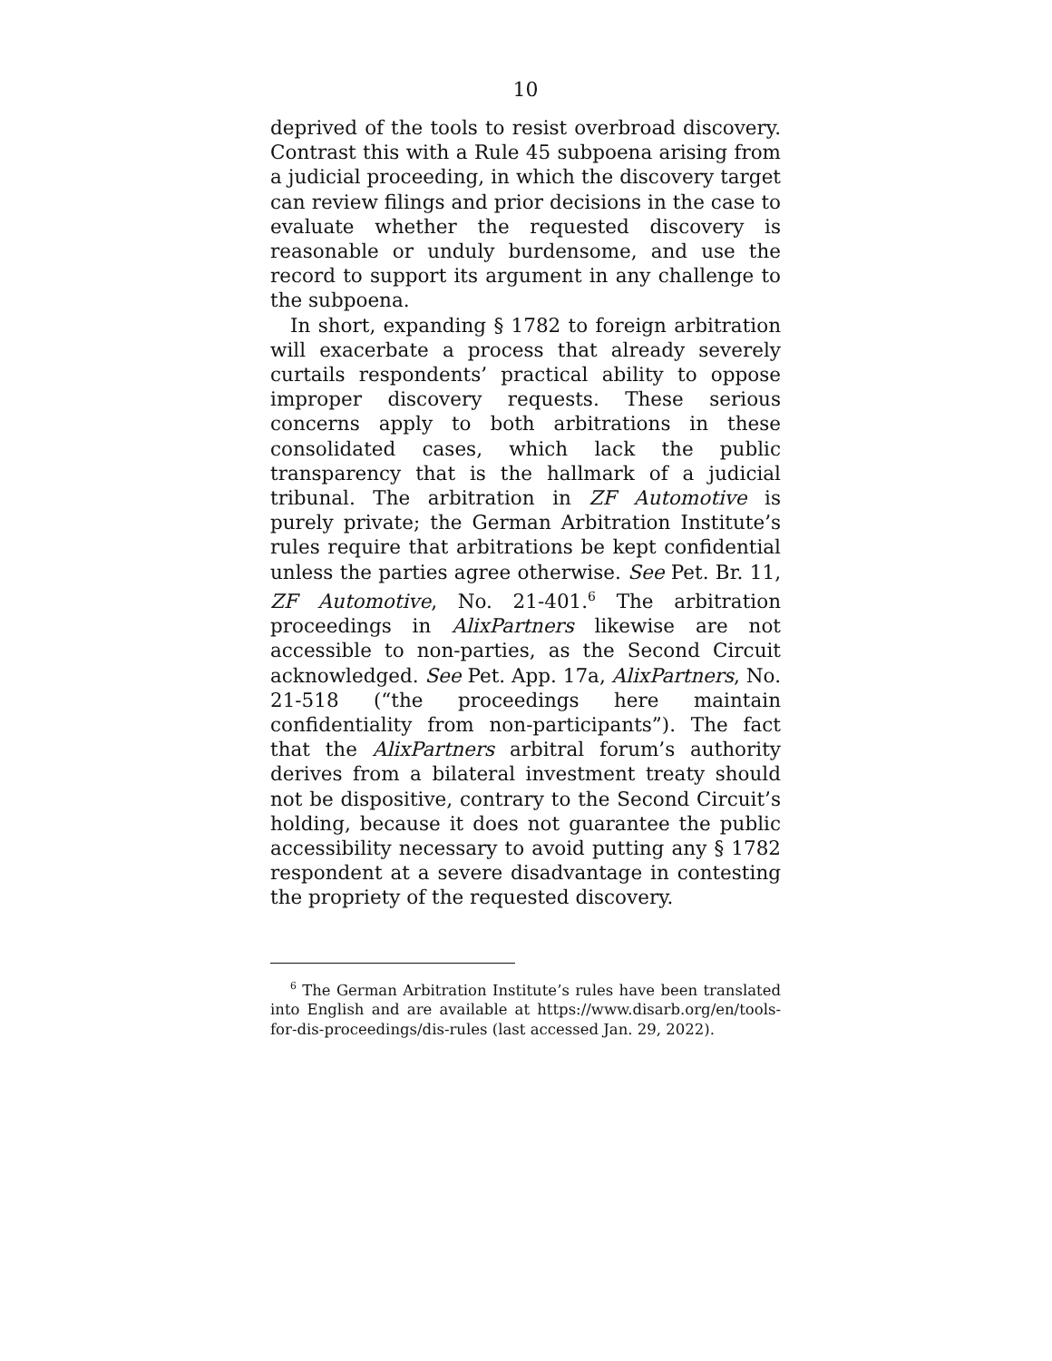10
deprived of the tools to resist overbroad discovery. Contrast this with a Rule 45 subpoena arising from a judicial proceeding, in which the discovery target can review filings and prior decisions in the case to evaluate whether the requested discovery is reasonable or unduly burdensome, and use the record to support its argument in any challenge to the subpoena.
In short, expanding § 1782 to foreign arbitration will exacerbate a process that already severely curtails respondents’ practical ability to oppose improper discovery requests. These serious concerns apply to both arbitrations in these consolidated cases, which lack the public transparency that is the hallmark of a judicial tribunal. The arbitration in ZF Automotive is purely private; the German Arbitration Institute’s rules require that arbitrations be kept confidential unless the parties agree otherwise. See Pet. Br. 11, ZF Automotive, No. 21-401.<sup>6</sup> The arbitration proceedings in AlixPartners likewise are not accessible to non-parties, as the Second Circuit acknowledged. See Pet. App. 17a, AlixPartners, No. 21-518 (“the proceedings here maintain confidentiality from non-participants”). The fact that the AlixPartners arbitral forum’s authority derives from a bilateral investment treaty should not be dispositive, contrary to the Second Circuit’s holding, because it does not guarantee the public accessibility necessary to avoid putting any § 1782 respondent at a severe disadvantage in contesting the propriety of the requested discovery.
<sup>6</sup> The German Arbitration Institute’s rules have been translated into English and are available at https://www.disarb.org/en/tools-for-dis-proceedings/dis-rules (last accessed Jan. 29, 2022).